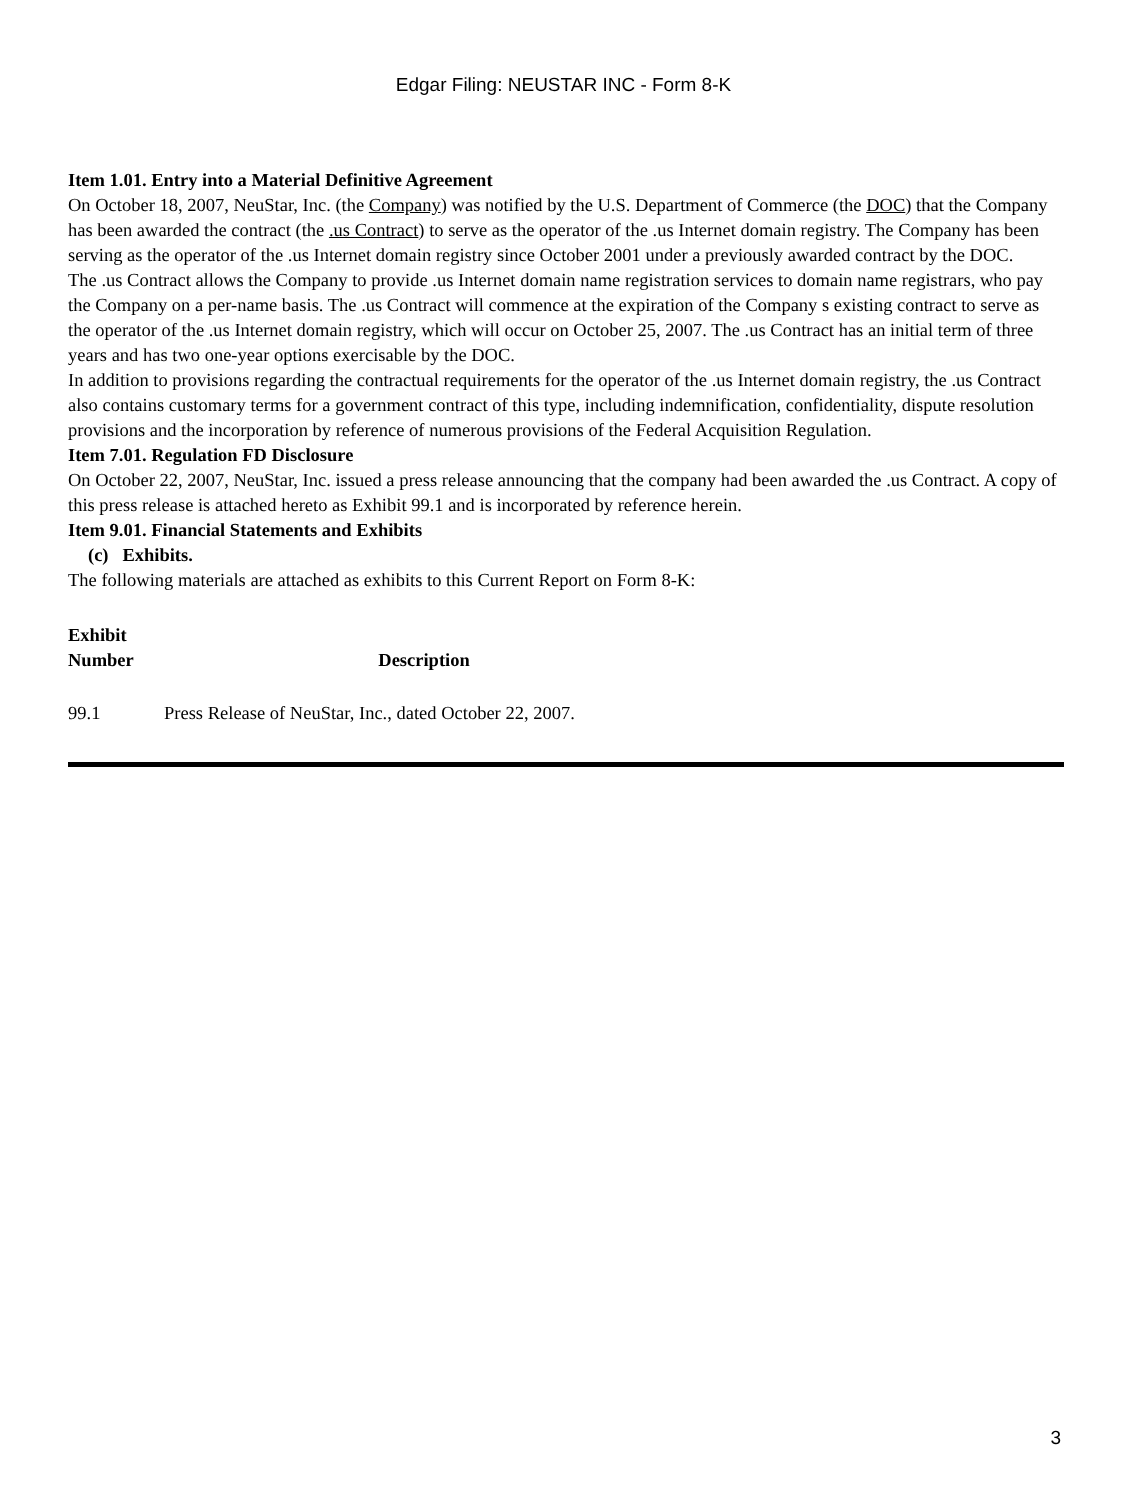Edgar Filing: NEUSTAR INC - Form 8-K
Item 1.01. Entry into a Material Definitive Agreement
On October 18, 2007, NeuStar, Inc. (the Company) was notified by the U.S. Department of Commerce (the DOC) that the Company has been awarded the contract (the .us Contract) to serve as the operator of the .us Internet domain registry. The Company has been serving as the operator of the .us Internet domain registry since October 2001 under a previously awarded contract by the DOC.
The .us Contract allows the Company to provide .us Internet domain name registration services to domain name registrars, who pay the Company on a per-name basis. The .us Contract will commence at the expiration of the Company s existing contract to serve as the operator of the .us Internet domain registry, which will occur on October 25, 2007. The .us Contract has an initial term of three years and has two one-year options exercisable by the DOC.
In addition to provisions regarding the contractual requirements for the operator of the .us Internet domain registry, the .us Contract also contains customary terms for a government contract of this type, including indemnification, confidentiality, dispute resolution provisions and the incorporation by reference of numerous provisions of the Federal Acquisition Regulation.
Item 7.01. Regulation FD Disclosure
On October 22, 2007, NeuStar, Inc. issued a press release announcing that the company had been awarded the .us Contract. A copy of this press release is attached hereto as Exhibit 99.1 and is incorporated by reference herein.
Item 9.01. Financial Statements and Exhibits
(c) Exhibits.
The following materials are attached as exhibits to this Current Report on Form 8-K:
| Exhibit Number | Description |
| --- | --- |
| 99.1 | Press Release of NeuStar, Inc., dated October 22, 2007. |
3